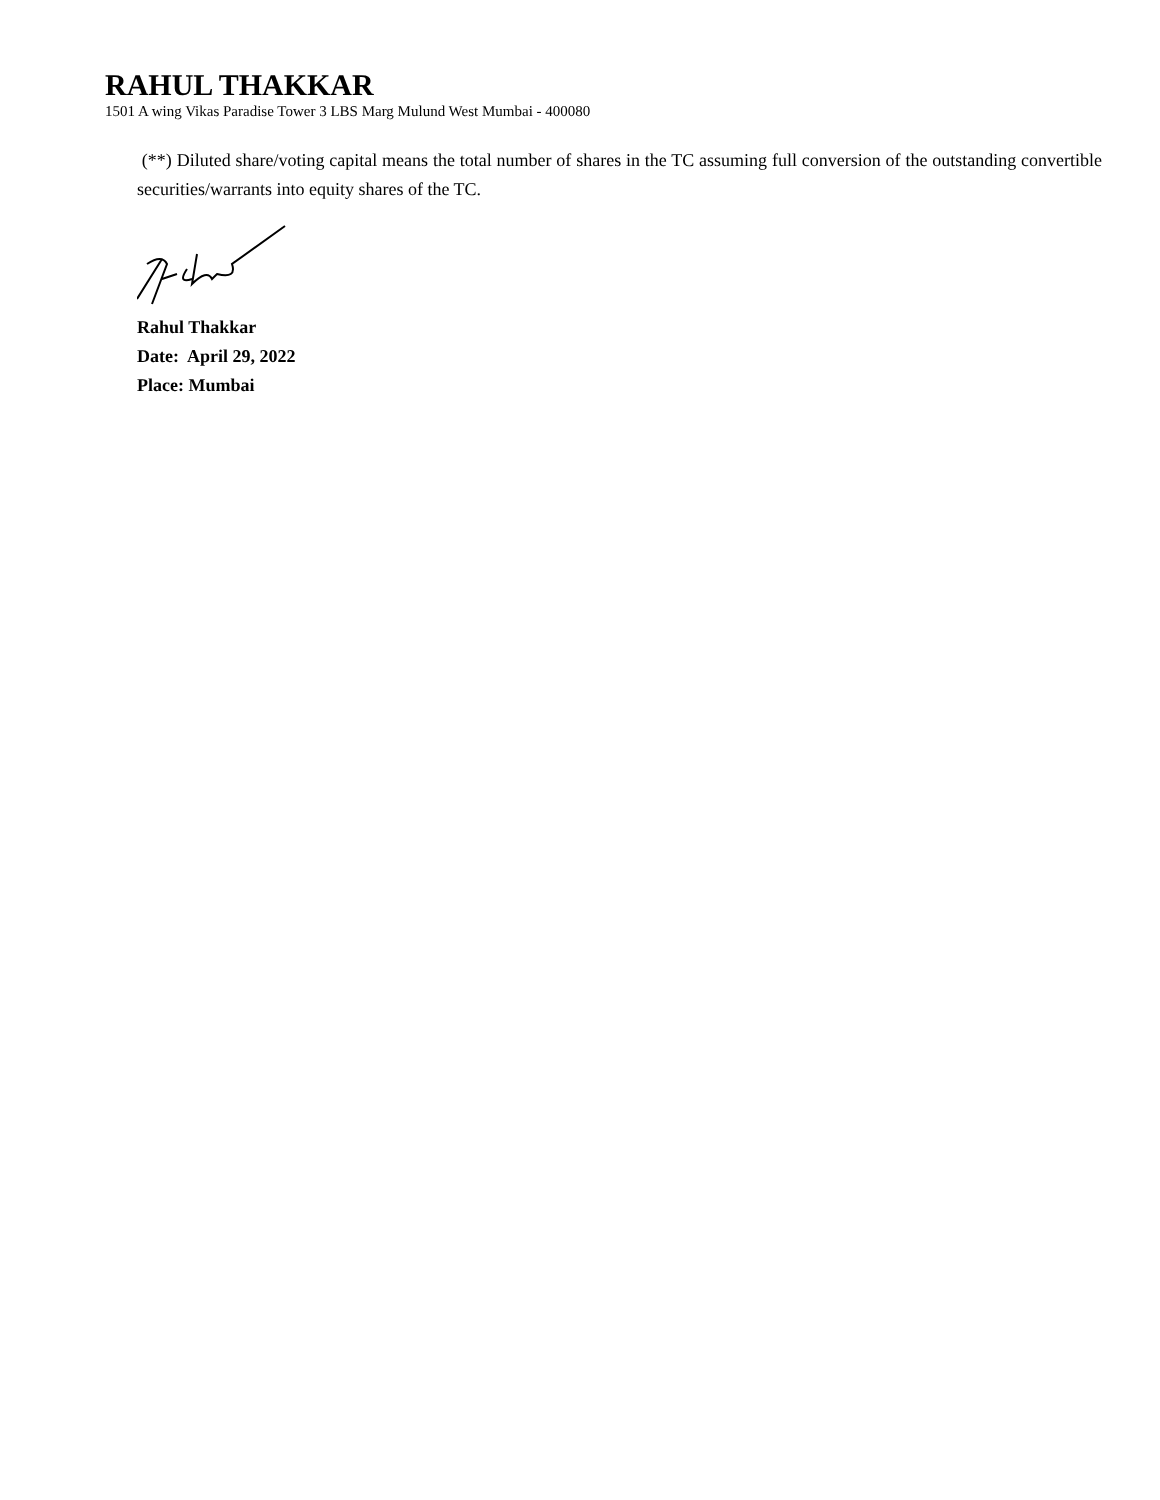RAHUL THAKKAR
1501 A wing Vikas Paradise Tower 3 LBS Marg Mulund West Mumbai - 400080
(**) Diluted share/voting capital means the total number of shares in the TC assuming full conversion of the outstanding convertible securities/warrants into equity shares of the TC.
Rahul Thakkar
Date: April 29, 2022
Place: Mumbai